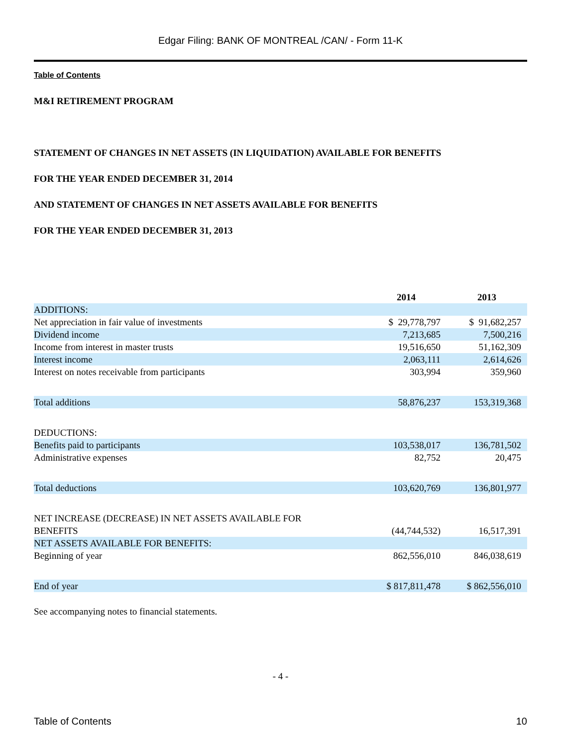Edgar Filing: BANK OF MONTREAL /CAN/ - Form 11-K
Table of Contents
M&I RETIREMENT PROGRAM
STATEMENT OF CHANGES IN NET ASSETS (IN LIQUIDATION) AVAILABLE FOR BENEFITS
FOR THE YEAR ENDED DECEMBER 31, 2014
AND STATEMENT OF CHANGES IN NET ASSETS AVAILABLE FOR BENEFITS
FOR THE YEAR ENDED DECEMBER 31, 2013
| | 2014 | 2013 |
| --- | --- | --- |
| ADDITIONS: | | |
| Net appreciation in fair value of investments | $ 29,778,797 | $ 91,682,257 |
| Dividend income | 7,213,685 | 7,500,216 |
| Income from interest in master trusts | 19,516,650 | 51,162,309 |
| Interest income | 2,063,111 | 2,614,626 |
| Interest on notes receivable from participants | 303,994 | 359,960 |
| Total additions | 58,876,237 | 153,319,368 |
| DEDUCTIONS: | | |
| Benefits paid to participants | 103,538,017 | 136,781,502 |
| Administrative expenses | 82,752 | 20,475 |
| Total deductions | 103,620,769 | 136,801,977 |
| NET INCREASE (DECREASE) IN NET ASSETS AVAILABLE FOR BENEFITS | (44,744,532) | 16,517,391 |
| NET ASSETS AVAILABLE FOR BENEFITS: | | |
| Beginning of year | 862,556,010 | 846,038,619 |
| End of year | $ 817,811,478 | $ 862,556,010 |
See accompanying notes to financial statements.
- 4 -
Table of Contents 10